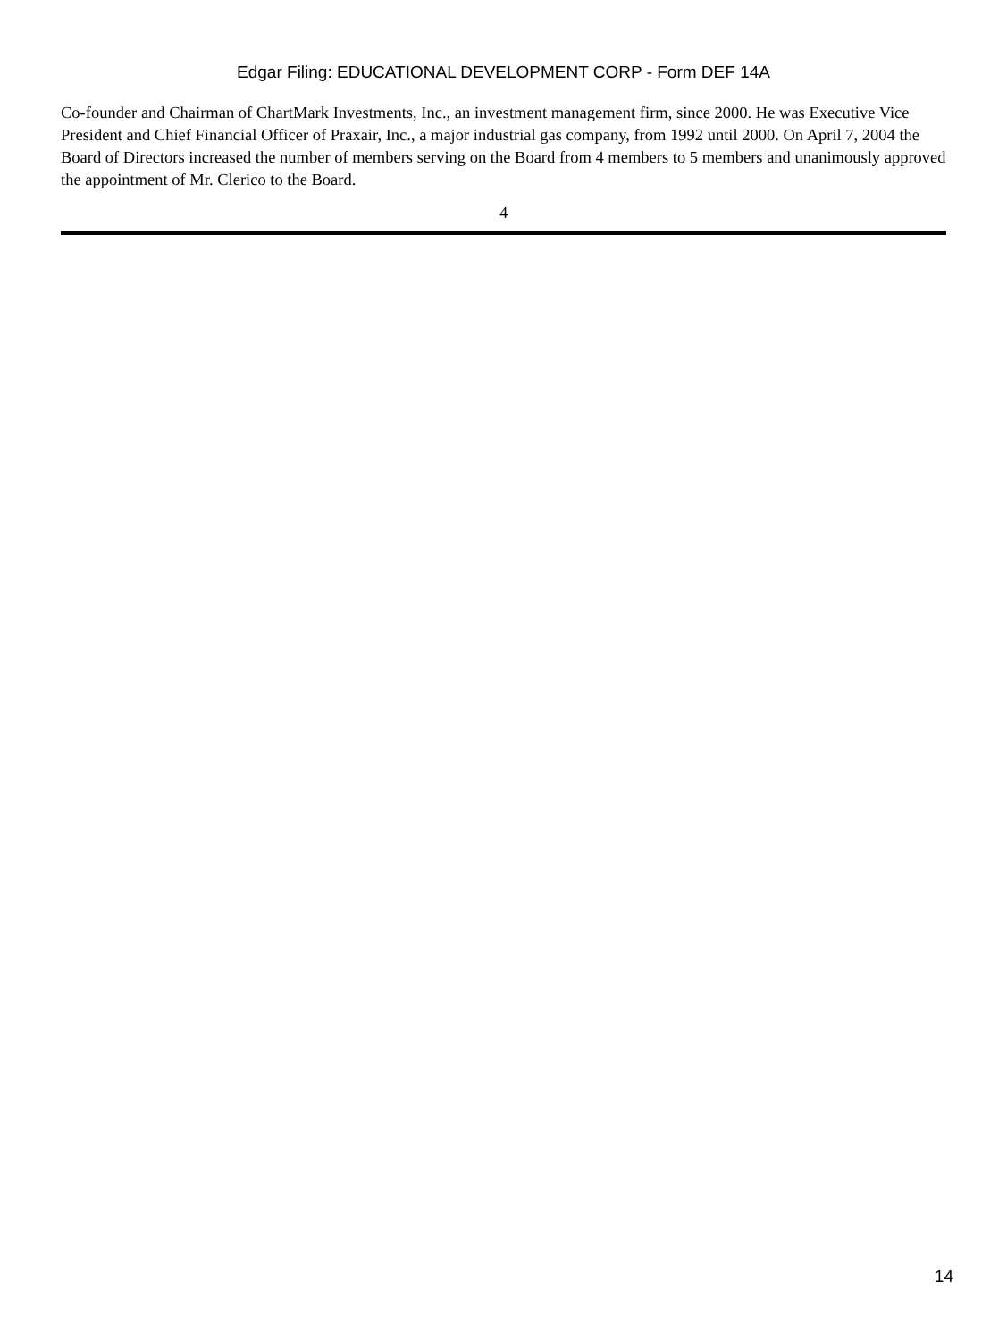Edgar Filing: EDUCATIONAL DEVELOPMENT CORP - Form DEF 14A
Co-founder and Chairman of ChartMark Investments, Inc., an investment management firm, since 2000. He was Executive Vice President and Chief Financial Officer of Praxair, Inc., a major industrial gas company, from 1992 until 2000. On April 7, 2004 the Board of Directors increased the number of members serving on the Board from 4 members to 5 members and unanimously approved the appointment of Mr. Clerico to the Board.
4
14